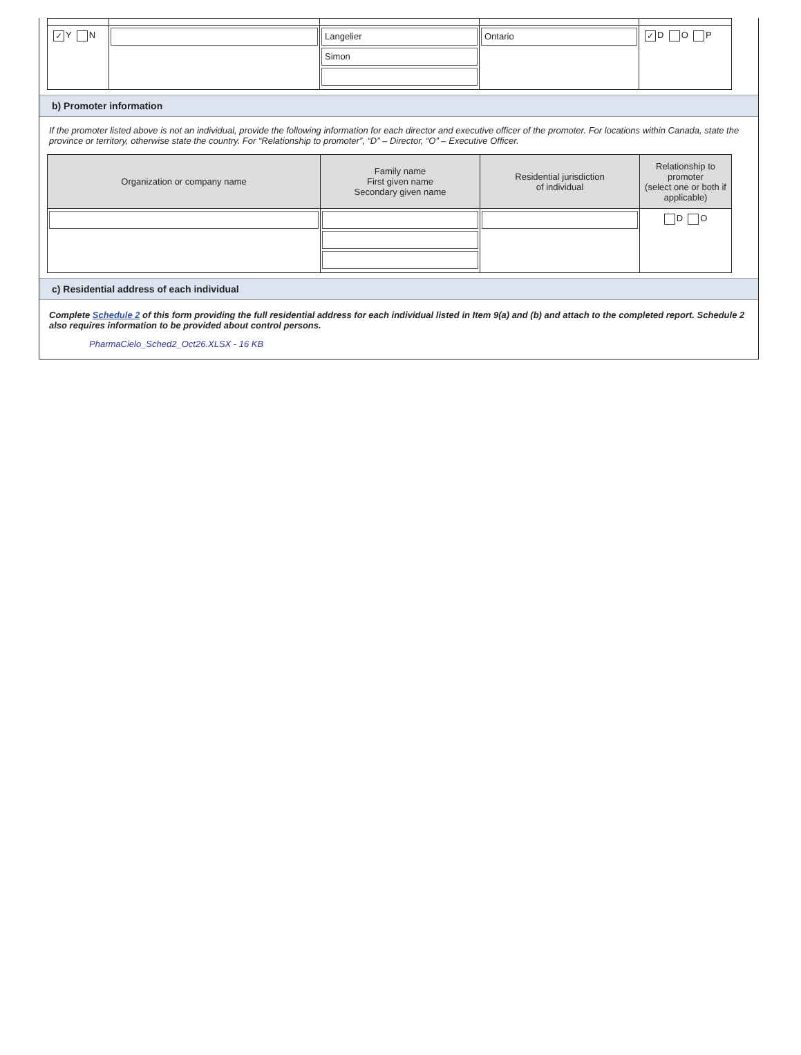| ✓ Y N | | Langelier Simon | Ontario | ✓ D O P |
b) Promoter information
If the promoter listed above is not an individual, provide the following information for each director and executive officer of the promoter. For locations within Canada, state the province or territory, otherwise state the country. For “Relationship to promoter”, “D” – Director, “O” – Executive Officer.
| Organization or company name | Family name First given name Secondary given name | Residential jurisdiction of individual | Relationship to promoter (select one or both if applicable) |
| --- | --- | --- | --- |
| | | | D O |
c) Residential address of each individual
Complete Schedule 2 of this form providing the full residential address for each individual listed in Item 9(a) and (b) and attach to the completed report. Schedule 2 also requires information to be provided about control persons.
PharmaCielo_Sched2_Oct26.XLSX - 16 KB